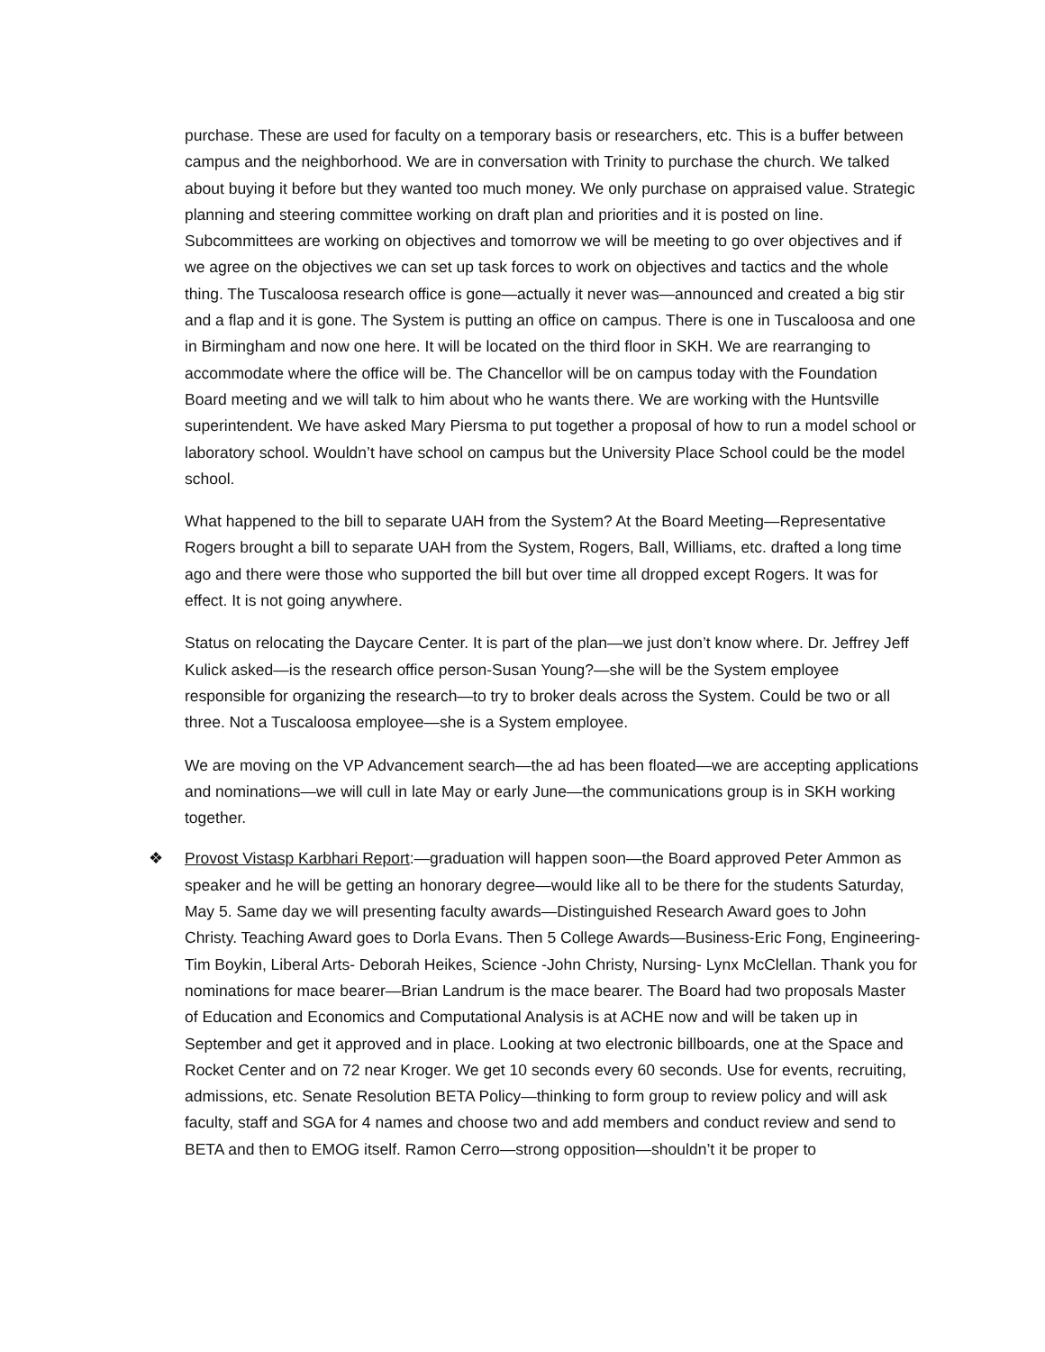purchase. These are used for faculty on a temporary basis or researchers, etc. This is a buffer between campus and the neighborhood. We are in conversation with Trinity to purchase the church. We talked about buying it before but they wanted too much money. We only purchase on appraised value. Strategic planning and steering committee working on draft plan and priorities and it is posted on line. Subcommittees are working on objectives and tomorrow we will be meeting to go over objectives and if we agree on the objectives we can set up task forces to work on objectives and tactics and the whole thing. The Tuscaloosa research office is gone—actually it never was—announced and created a big stir and a flap and it is gone. The System is putting an office on campus. There is one in Tuscaloosa and one in Birmingham and now one here. It will be located on the third floor in SKH. We are rearranging to accommodate where the office will be. The Chancellor will be on campus today with the Foundation Board meeting and we will talk to him about who he wants there. We are working with the Huntsville superintendent. We have asked Mary Piersma to put together a proposal of how to run a model school or laboratory school. Wouldn’t have school on campus but the University Place School could be the model school.
What happened to the bill to separate UAH from the System? At the Board Meeting—Representative Rogers brought a bill to separate UAH from the System, Rogers, Ball, Williams, etc. drafted a long time ago and there were those who supported the bill but over time all dropped except Rogers. It was for effect. It is not going anywhere.
Status on relocating the Daycare Center. It is part of the plan—we just don’t know where. Dr. Jeffrey Jeff Kulick asked—is the research office person-Susan Young?—she will be the System employee responsible for organizing the research—to try to broker deals across the System. Could be two or all three. Not a Tuscaloosa employee—she is a System employee.
We are moving on the VP Advancement search—the ad has been floated—we are accepting applications and nominations—we will cull in late May or early June—the communications group is in SKH working together.
❖ Provost Vistasp Karbhari Report:—graduation will happen soon—the Board approved Peter Ammon as speaker and he will be getting an honorary degree—would like all to be there for the students Saturday, May 5. Same day we will presenting faculty awards—Distinguished Research Award goes to John Christy. Teaching Award goes to Dorla Evans. Then 5 College Awards—Business-Eric Fong, Engineering- Tim Boykin, Liberal Arts- Deborah Heikes, Science -John Christy, Nursing- Lynx McClellan. Thank you for nominations for mace bearer—Brian Landrum is the mace bearer. The Board had two proposals Master of Education and Economics and Computational Analysis is at ACHE now and will be taken up in September and get it approved and in place. Looking at two electronic billboards, one at the Space and Rocket Center and on 72 near Kroger. We get 10 seconds every 60 seconds. Use for events, recruiting, admissions, etc. Senate Resolution BETA Policy—thinking to form group to review policy and will ask faculty, staff and SGA for 4 names and choose two and add members and conduct review and send to BETA and then to EMOG itself. Ramon Cerro—strong opposition—shouldn’t it be proper to